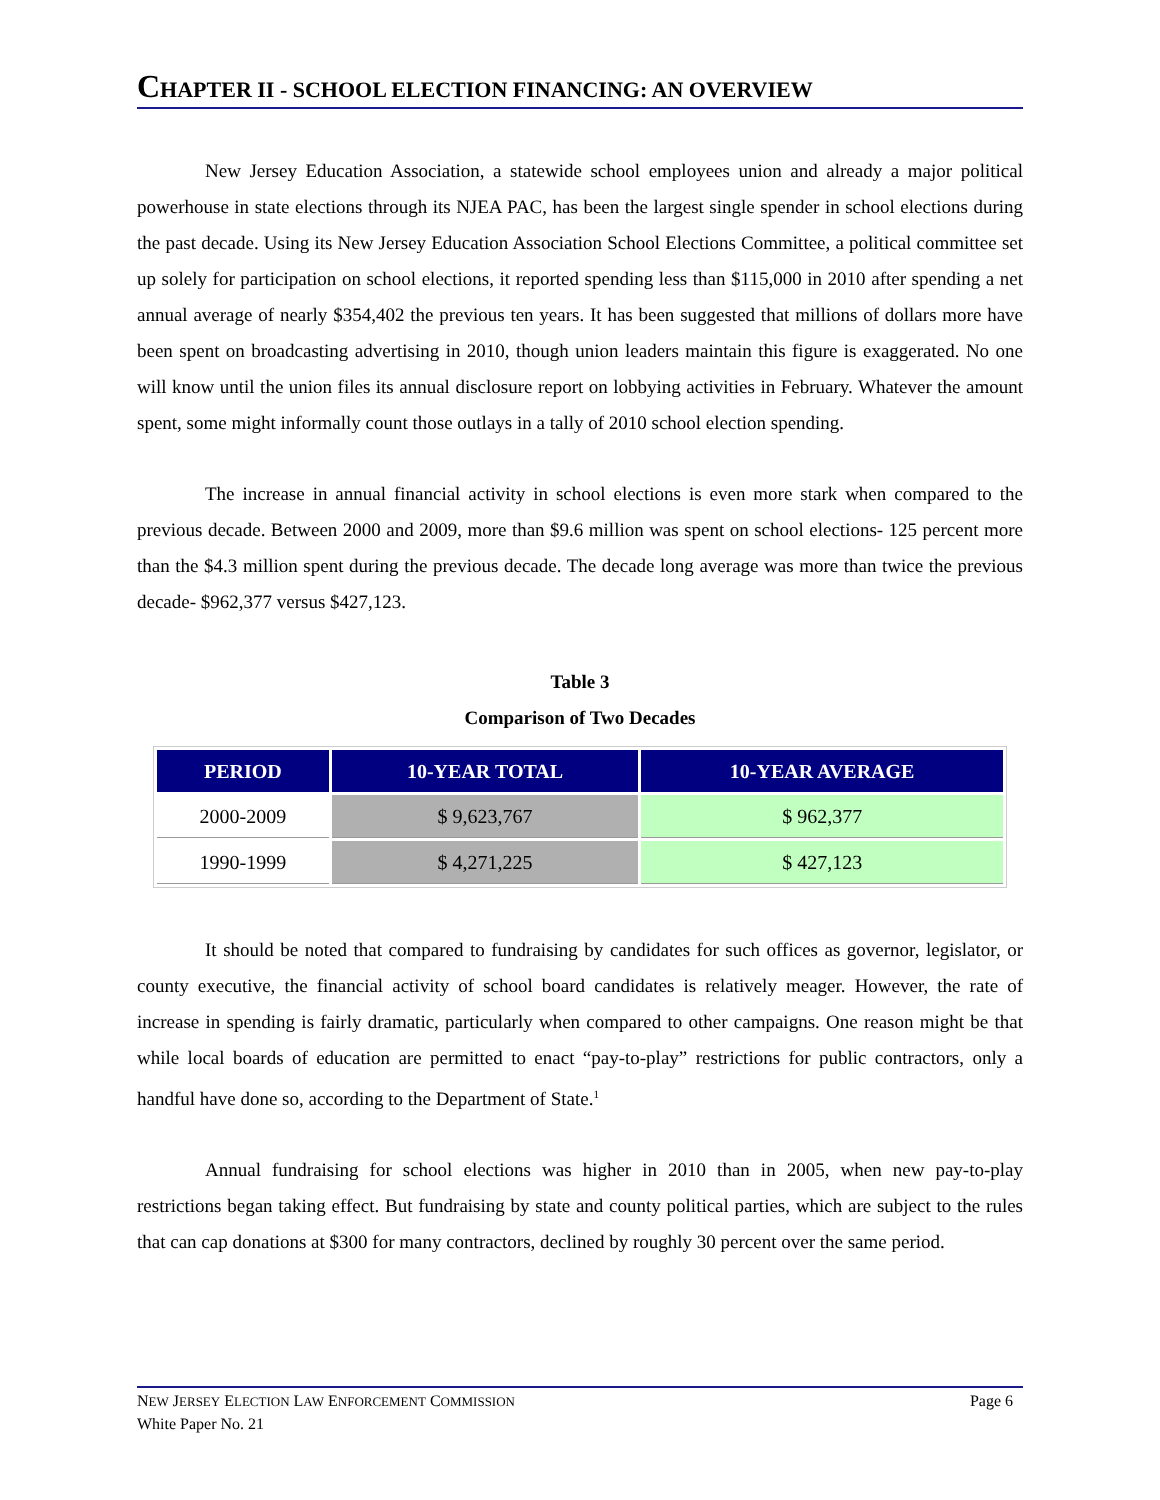CHAPTER II - SCHOOL ELECTION FINANCING: AN OVERVIEW
New Jersey Education Association, a statewide school employees union and already a major political powerhouse in state elections through its NJEA PAC, has been the largest single spender in school elections during the past decade. Using its New Jersey Education Association School Elections Committee, a political committee set up solely for participation on school elections, it reported spending less than $115,000 in 2010 after spending a net annual average of nearly $354,402 the previous ten years. It has been suggested that millions of dollars more have been spent on broadcasting advertising in 2010, though union leaders maintain this figure is exaggerated. No one will know until the union files its annual disclosure report on lobbying activities in February. Whatever the amount spent, some might informally count those outlays in a tally of 2010 school election spending.
The increase in annual financial activity in school elections is even more stark when compared to the previous decade. Between 2000 and 2009, more than $9.6 million was spent on school elections- 125 percent more than the $4.3 million spent during the previous decade. The decade long average was more than twice the previous decade- $962,377 versus $427,123.
Table 3
Comparison of Two Decades
| PERIOD | 10-YEAR TOTAL | 10-YEAR AVERAGE |
| --- | --- | --- |
| 2000-2009 | $ 9,623,767 | $ 962,377 |
| 1990-1999 | $ 4,271,225 | $ 427,123 |
It should be noted that compared to fundraising by candidates for such offices as governor, legislator, or county executive, the financial activity of school board candidates is relatively meager. However, the rate of increase in spending is fairly dramatic, particularly when compared to other campaigns. One reason might be that while local boards of education are permitted to enact “pay-to-play” restrictions for public contractors, only a handful have done so, according to the Department of State.<sup>1</sup>
Annual fundraising for school elections was higher in 2010 than in 2005, when new pay-to-play restrictions began taking effect. But fundraising by state and county political parties, which are subject to the rules that can cap donations at $300 for many contractors, declined by roughly 30 percent over the same period.
Page 6 NEW JERSEY ELECTION LAW ENFORCEMENT COMMISSION
White Paper No. 21